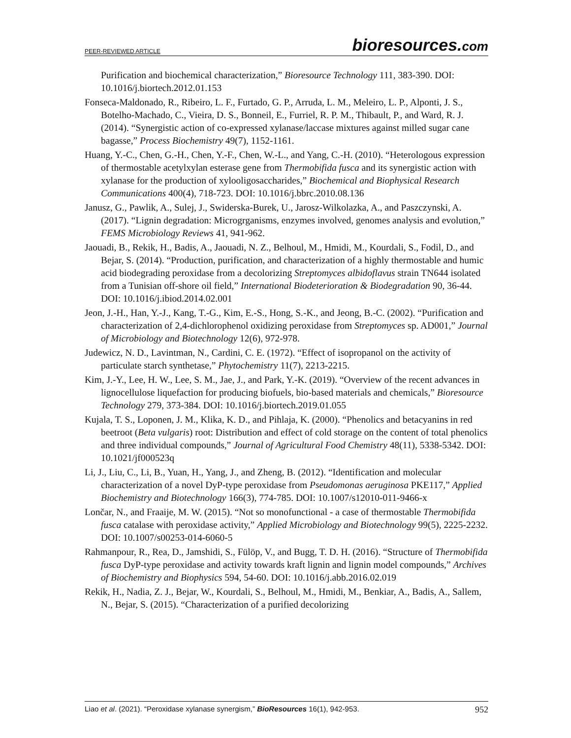PEER-REVIEWED ARTICLE
bioresources.com
Purification and biochemical characterization,” Bioresource Technology 111, 383-390. DOI: 10.1016/j.biortech.2012.01.153
Fonseca-Maldonado, R., Ribeiro, L. F., Furtado, G. P., Arruda, L. M., Meleiro, L. P., Alponti, J. S., Botelho-Machado, C., Vieira, D. S., Bonneil, E., Furriel, R. P. M., Thibault, P., and Ward, R. J. (2014). “Synergistic action of co-expressed xylanase/laccase mixtures against milled sugar cane bagasse,” Process Biochemistry 49(7), 1152-1161.
Huang, Y.-C., Chen, G.-H., Chen, Y.-F., Chen, W.-L., and Yang, C.-H. (2010). “Heterologous expression of thermostable acetylxylan esterase gene from Thermobifida fusca and its synergistic action with xylanase for the production of xylooligosaccharides,” Biochemical and Biophysical Research Communications 400(4), 718-723. DOI: 10.1016/j.bbrc.2010.08.136
Janusz, G., Pawlik, A., Sulej, J., Swiderska-Burek, U., Jarosz-Wilkolazka, A., and Paszczynski, A. (2017). “Lignin degradation: Microgrganisms, enzymes involved, genomes analysis and evolution,” FEMS Microbiology Reviews 41, 941-962.
Jaouadi, B., Rekik, H., Badis, A., Jaouadi, N. Z., Belhoul, M., Hmidi, M., Kourdali, S., Fodil, D., and Bejar, S. (2014). “Production, purification, and characterization of a highly thermostable and humic acid biodegrading peroxidase from a decolorizing Streptomyces albidoflavus strain TN644 isolated from a Tunisian off-shore oil field,” International Biodeterioration & Biodegradation 90, 36-44. DOI: 10.1016/j.ibiod.2014.02.001
Jeon, J.-H., Han, Y.-J., Kang, T.-G., Kim, E.-S., Hong, S.-K., and Jeong, B.-C. (2002). “Purification and characterization of 2,4-dichlorophenol oxidizing peroxidase from Streptomyces sp. AD001,” Journal of Microbiology and Biotechnology 12(6), 972-978.
Judewicz, N. D., Lavintman, N., Cardini, C. E. (1972). “Effect of isopropanol on the activity of particulate starch synthetase,” Phytochemistry 11(7), 2213-2215.
Kim, J.-Y., Lee, H. W., Lee, S. M., Jae, J., and Park, Y.-K. (2019). “Overview of the recent advances in lignocellulose liquefaction for producing biofuels, bio-based materials and chemicals,” Bioresource Technology 279, 373-384. DOI: 10.1016/j.biortech.2019.01.055
Kujala, T. S., Loponen, J. M., Klika, K. D., and Pihlaja, K. (2000). “Phenolics and betacyanins in red beetroot (Beta vulgaris) root: Distribution and effect of cold storage on the content of total phenolics and three individual compounds,” Journal of Agricultural Food Chemistry 48(11), 5338-5342. DOI: 10.1021/jf000523q
Li, J., Liu, C., Li, B., Yuan, H., Yang, J., and Zheng, B. (2012). “Identification and molecular characterization of a novel DyP-type peroxidase from Pseudomonas aeruginosa PKE117,” Applied Biochemistry and Biotechnology 166(3), 774-785. DOI: 10.1007/s12010-011-9466-x
Lončar, N., and Fraaije, M. W. (2015). “Not so monofunctional - a case of thermostable Thermobifida fusca catalase with peroxidase activity,” Applied Microbiology and Biotechnology 99(5), 2225-2232. DOI: 10.1007/s00253-014-6060-5
Rahmanpour, R., Rea, D., Jamshidi, S., Fülöp, V., and Bugg, T. D. H. (2016). “Structure of Thermobifida fusca DyP-type peroxidase and activity towards kraft lignin and lignin model compounds,” Archives of Biochemistry and Biophysics 594, 54-60. DOI: 10.1016/j.abb.2016.02.019
Rekik, H., Nadia, Z. J., Bejar, W., Kourdali, S., Belhoul, M., Hmidi, M., Benkiar, A., Badis, A., Sallem, N., Bejar, S. (2015). “Characterization of a purified decolorizing
Liao et al. (2021). “Peroxidase xylanase synergism,” BioResources 16(1), 942-953.
952